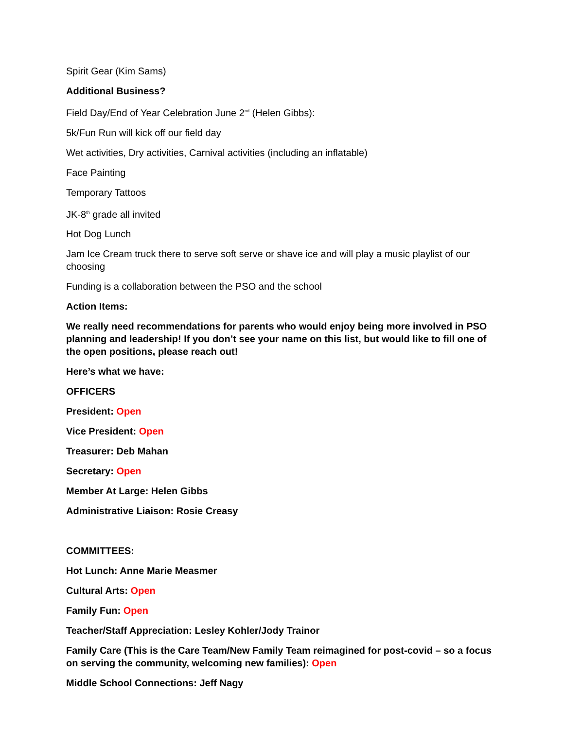Spirit Gear (Kim Sams)
Additional Business?
Field Day/End of Year Celebration June 2<sup>nd</sup> (Helen Gibbs):
5k/Fun Run will kick off our field day
Wet activities, Dry activities, Carnival activities (including an inflatable)
Face Painting
Temporary Tattoos
JK-8<sup>th</sup> grade all invited
Hot Dog Lunch
Jam Ice Cream truck there to serve soft serve or shave ice and will play a music playlist of our choosing
Funding is a collaboration between the PSO and the school
Action Items:
We really need recommendations for parents who would enjoy being more involved in PSO planning and leadership! If you don’t see your name on this list, but would like to fill one of the open positions, please reach out!
Here’s what we have:
OFFICERS
President: Open
Vice President: Open
Treasurer: Deb Mahan
Secretary: Open
Member At Large: Helen Gibbs
Administrative Liaison: Rosie Creasy
COMMITTEES:
Hot Lunch: Anne Marie Measmer
Cultural Arts: Open
Family Fun: Open
Teacher/Staff Appreciation: Lesley Kohler/Jody Trainor
Family Care (This is the Care Team/New Family Team reimagined for post-covid – so a focus on serving the community, welcoming new families): Open
Middle School Connections: Jeff Nagy